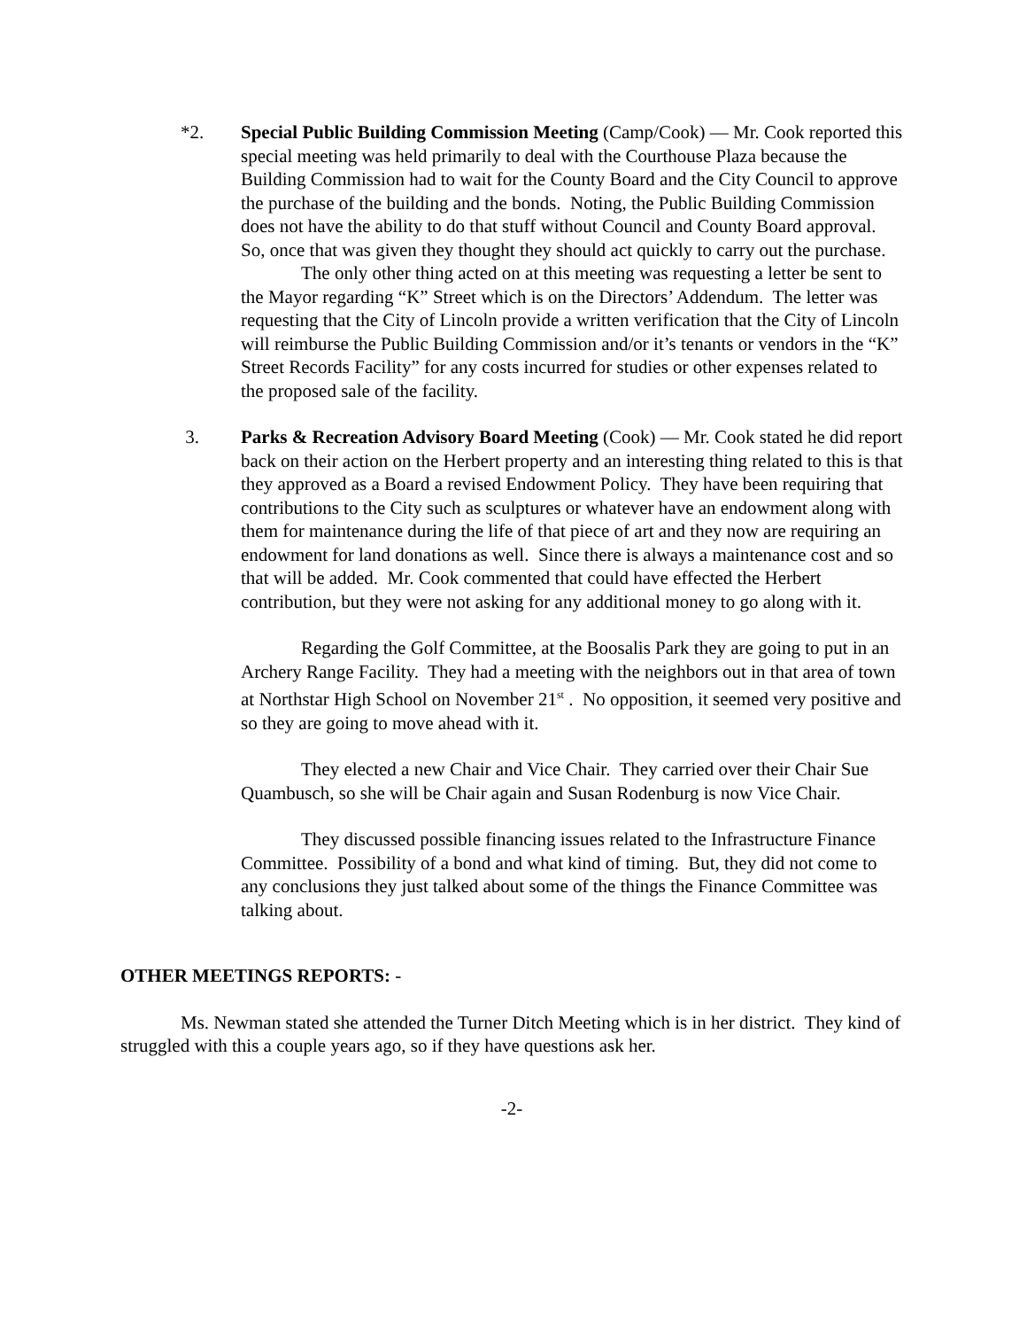*2. Special Public Building Commission Meeting (Camp/Cook) — Mr. Cook reported this special meeting was held primarily to deal with the Courthouse Plaza because the Building Commission had to wait for the County Board and the City Council to approve the purchase of the building and the bonds. Noting, the Public Building Commission does not have the ability to do that stuff without Council and County Board approval. So, once that was given they thought they should act quickly to carry out the purchase.
The only other thing acted on at this meeting was requesting a letter be sent to the Mayor regarding “K” Street which is on the Directors’ Addendum. The letter was requesting that the City of Lincoln provide a written verification that the City of Lincoln will reimburse the Public Building Commission and/or it’s tenants or vendors in the “K” Street Records Facility” for any costs incurred for studies or other expenses related to the proposed sale of the facility.
3. Parks & Recreation Advisory Board Meeting (Cook) — Mr. Cook stated he did report back on their action on the Herbert property and an interesting thing related to this is that they approved as a Board a revised Endowment Policy. They have been requiring that contributions to the City such as sculptures or whatever have an endowment along with them for maintenance during the life of that piece of art and they now are requiring an endowment for land donations as well. Since there is always a maintenance cost and so that will be added. Mr. Cook commented that could have effected the Herbert contribution, but they were not asking for any additional money to go along with it.
Regarding the Golf Committee, at the Boosalis Park they are going to put in an Archery Range Facility. They had a meeting with the neighbors out in that area of town at Northstar High School on November 21<sup>st</sup> . No opposition, it seemed very positive and so they are going to move ahead with it.
They elected a new Chair and Vice Chair. They carried over their Chair Sue Quambusch, so she will be Chair again and Susan Rodenburg is now Vice Chair.
They discussed possible financing issues related to the Infrastructure Finance Committee. Possibility of a bond and what kind of timing. But, they did not come to any conclusions they just talked about some of the things the Finance Committee was talking about.
OTHER MEETINGS REPORTS: -
Ms. Newman stated she attended the Turner Ditch Meeting which is in her district. They kind of struggled with this a couple years ago, so if they have questions ask her.
-2-